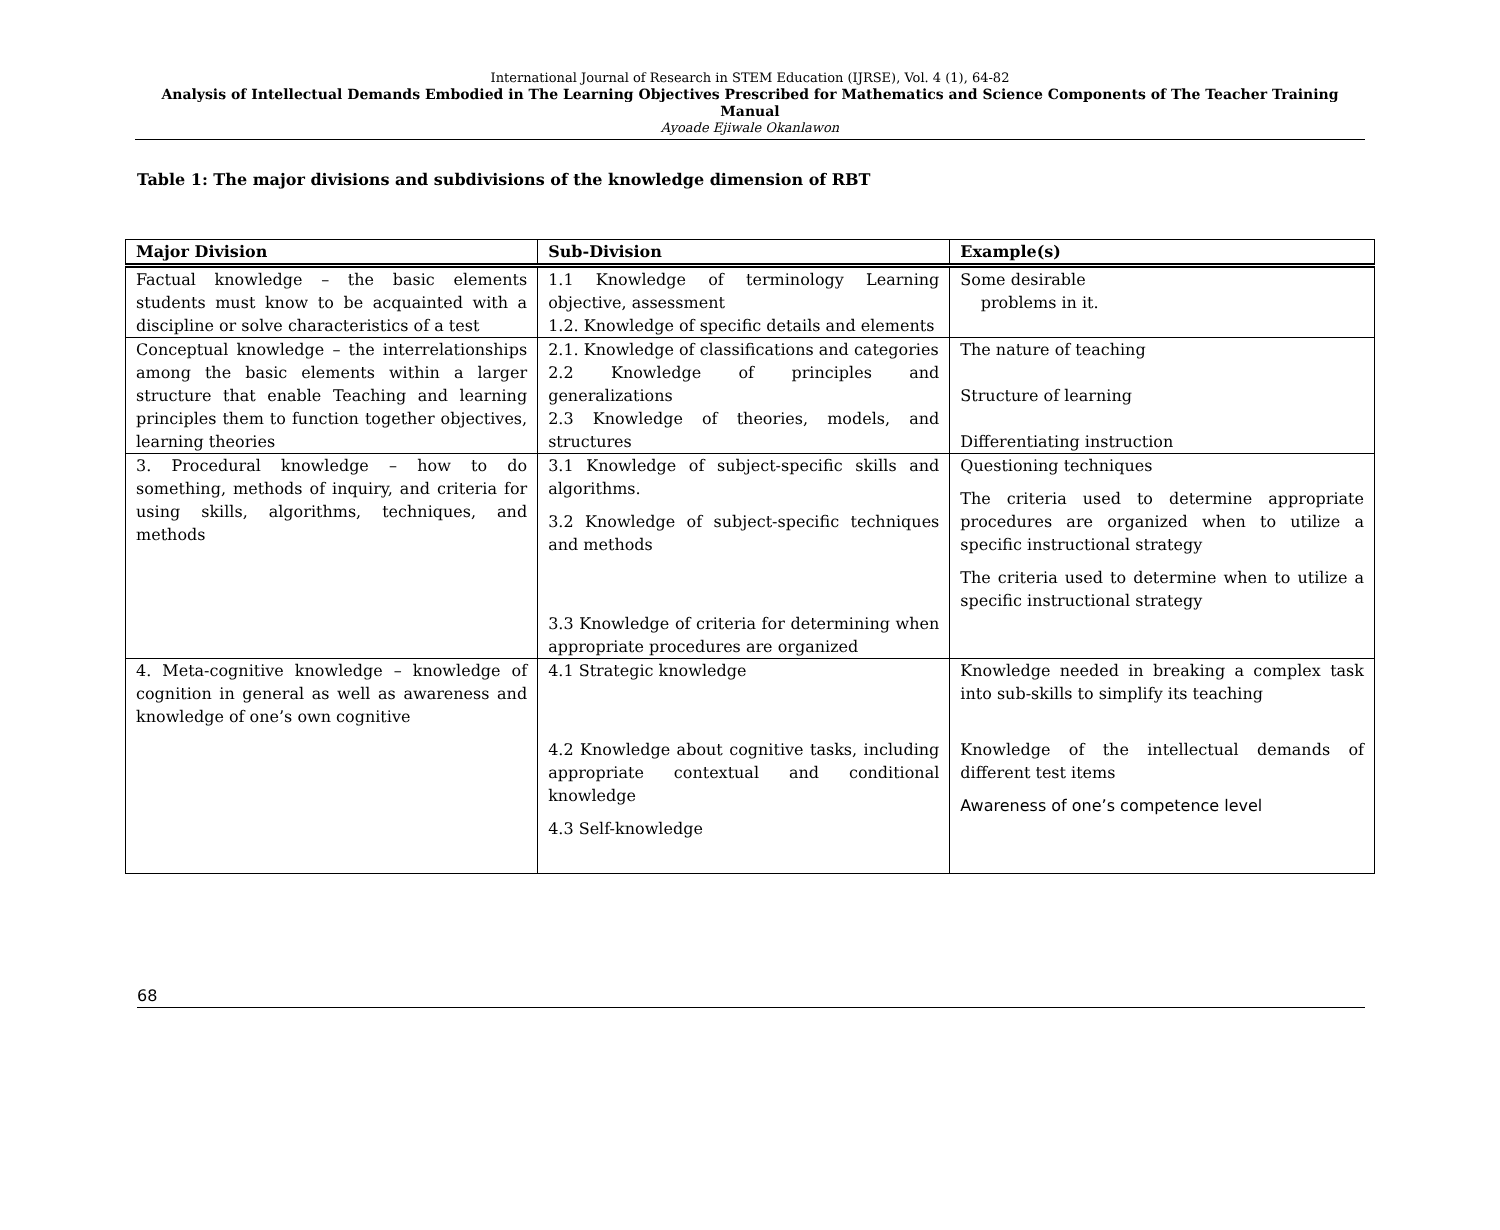International Journal of Research in STEM Education (IJRSE), Vol. 4 (1), 64-82
Analysis of Intellectual Demands Embodied in The Learning Objectives Prescribed for Mathematics and Science Components of The Teacher Training Manual
Ayoade Ejiwale Okanlawon
Table 1: The major divisions and subdivisions of the knowledge dimension of RBT
| Major Division | Sub-Division | Example(s) |
| --- | --- | --- |
| Factual knowledge – the basic elements students must know to be acquainted with a discipline or solve characteristics of a test | 1.1 Knowledge of terminology Learning objective, assessment 1.2. Knowledge of specific details and elements | Some desirable problems in it. |
| Conceptual knowledge – the interrelationships among the basic elements within a larger structure that enable Teaching and learning principles them to function together objectives, learning theories | 2.1. Knowledge of classifications and categories 2.2 Knowledge of principles and generalizations 2.3 Knowledge of theories, models, and structures | The nature of teaching Structure of learning Differentiating instruction |
| 3. Procedural knowledge – how to do something, methods of inquiry, and criteria for using skills, algorithms, techniques, and methods | 3.1 Knowledge of subject-specific skills and algorithms. 3.2 Knowledge of subject-specific techniques and methods 3.3 Knowledge of criteria for determining when appropriate procedures are organized | Questioning techniques The criteria used to determine appropriate procedures are organized when to utilize a specific instructional strategy The criteria used to determine when to utilize a specific instructional strategy |
| 4. Meta-cognitive knowledge – knowledge of cognition in general as well as awareness and knowledge of one’s own cognitive | 4.1 Strategic knowledge 4.2 Knowledge about cognitive tasks, including appropriate contextual and conditional knowledge 4.3 Self-knowledge | Knowledge needed in breaking a complex task into sub-skills to simplify its teaching Knowledge of the intellectual demands of different test items Awareness of one’s competence level |
68